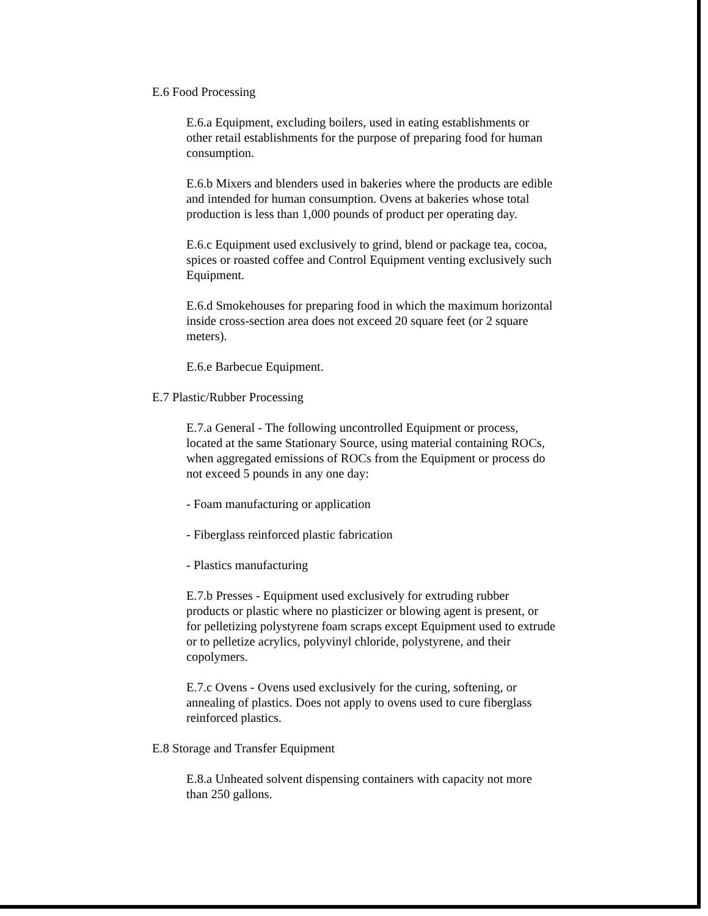E.6 Food Processing
E.6.a Equipment, excluding boilers, used in eating establishments or other retail establishments for the purpose of preparing food for human consumption.
E.6.b Mixers and blenders used in bakeries where the products are edible and intended for human consumption. Ovens at bakeries whose total production is less than 1,000 pounds of product per operating day.
E.6.c Equipment used exclusively to grind, blend or package tea, cocoa, spices or roasted coffee and Control Equipment venting exclusively such Equipment.
E.6.d Smokehouses for preparing food in which the maximum horizontal inside cross-section area does not exceed 20 square feet (or 2 square meters).
E.6.e Barbecue Equipment.
E.7 Plastic/Rubber Processing
E.7.a General - The following uncontrolled Equipment or process, located at the same Stationary Source, using material containing ROCs, when aggregated emissions of ROCs from the Equipment or process do not exceed 5 pounds in any one day:
- Foam manufacturing or application
- Fiberglass reinforced plastic fabrication
- Plastics manufacturing
E.7.b Presses - Equipment used exclusively for extruding rubber products or plastic where no plasticizer or blowing agent is present, or for pelletizing polystyrene foam scraps except Equipment used to extrude or to pelletize acrylics, polyvinyl chloride, polystyrene, and their copolymers.
E.7.c Ovens - Ovens used exclusively for the curing, softening, or annealing of plastics. Does not apply to ovens used to cure fiberglass reinforced plastics.
E.8 Storage and Transfer Equipment
E.8.a Unheated solvent dispensing containers with capacity not more than 250 gallons.